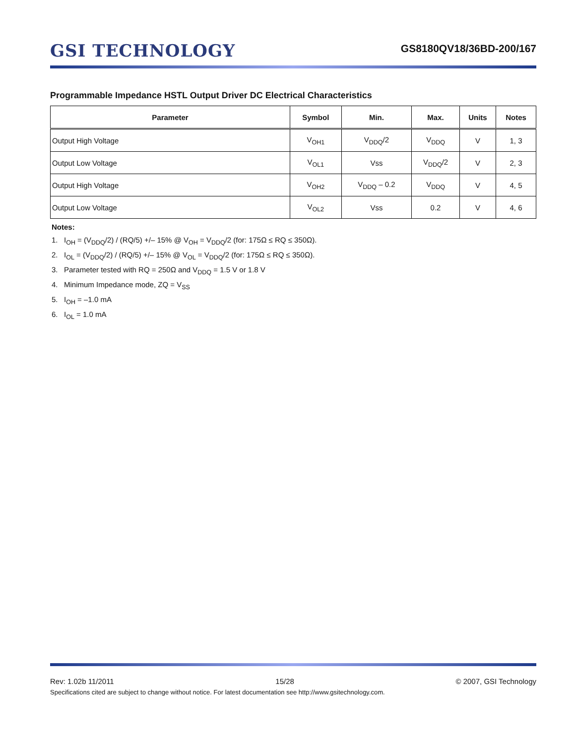GSI TECHNOLOGY
GS8180QV18/36BD-200/167
Programmable Impedance HSTL Output Driver DC Electrical Characteristics
| Parameter | Symbol | Min. | Max. | Units | Notes |
| --- | --- | --- | --- | --- | --- |
| Output High Voltage | V<sub>OH1</sub> | V<sub>DDQ</sub>/2 | V<sub>DDQ</sub> | V | 1, 3 |
| Output Low Voltage | V<sub>OL1</sub> | Vss | V<sub>DDQ</sub>/2 | V | 2, 3 |
| Output High Voltage | V<sub>OH2</sub> | V<sub>DDQ</sub> – 0.2 | V<sub>DDQ</sub> | V | 4, 5 |
| Output Low Voltage | V<sub>OL2</sub> | Vss | 0.2 | V | 4, 6 |
Notes:
1. I<sub>OH</sub> = (V<sub>DDQ</sub>/2) / (RQ/5) +/– 15% @ V<sub>OH</sub> = V<sub>DDQ</sub>/2 (for: 175Ω ≤ RQ ≤ 350Ω).
2. I<sub>OL</sub> = (V<sub>DDQ</sub>/2) / (RQ/5) +/– 15% @ V<sub>OL</sub> = V<sub>DDQ</sub>/2 (for: 175Ω ≤ RQ ≤ 350Ω).
3. Parameter tested with RQ = 250Ω and V<sub>DDQ</sub> = 1.5 V or 1.8 V
4. Minimum Impedance mode, ZQ = V<sub>SS</sub>
5. I<sub>OH</sub> = –1.0 mA
6. I<sub>OL</sub> = 1.0 mA
Rev: 1.02b 11/2011 15/28 © 2007, GSI Technology
Specifications cited are subject to change without notice. For latest documentation see http://www.gsitechnology.com.